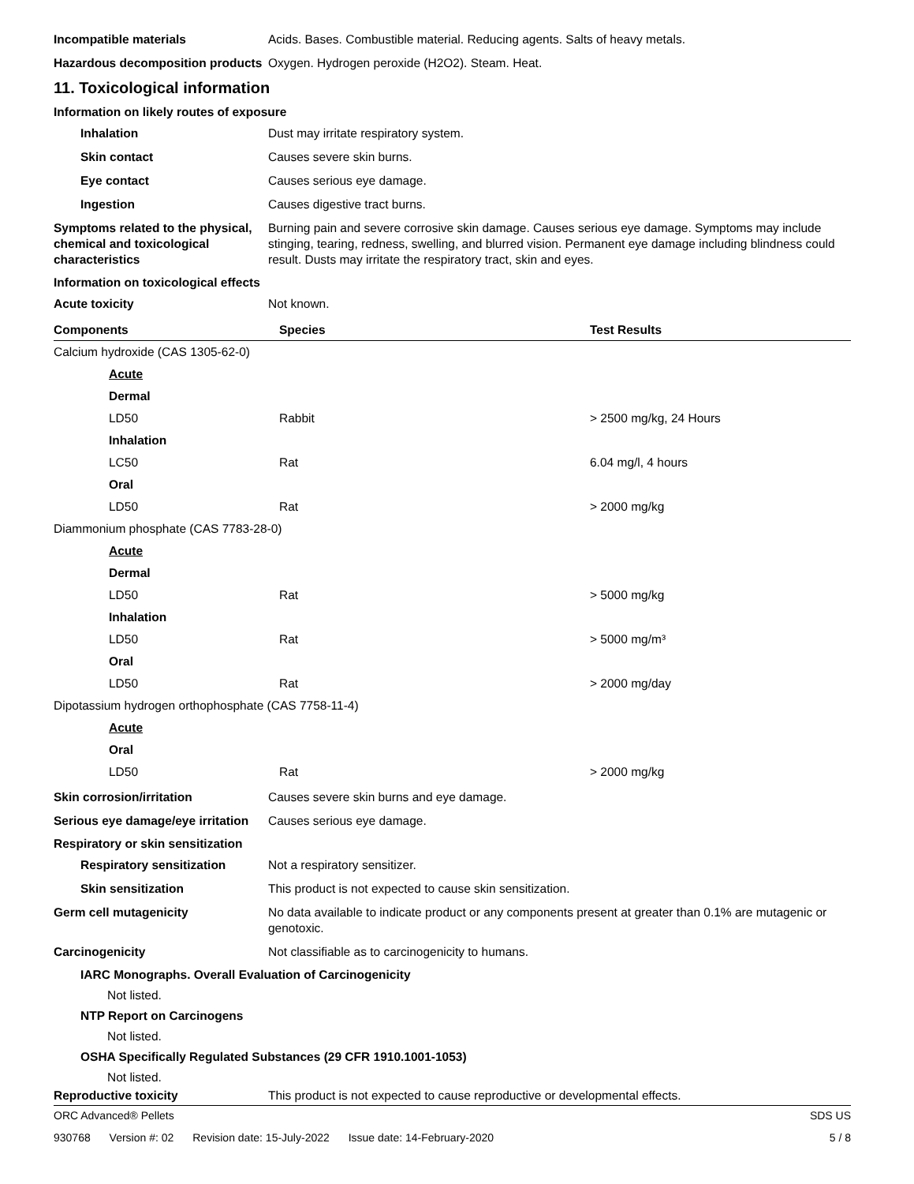Incompatible materials Acids. Bases. Combustible material. Reducing agents. Salts of heavy metals.
Hazardous decomposition products
Oxygen. Hydrogen peroxide (H2O2). Steam. Heat.
11. Toxicological information
Information on likely routes of exposure
Inhalation Dust may irritate respiratory system.
Skin contact Causes severe skin burns.
Eye contact Causes serious eye damage.
Ingestion Causes digestive tract burns.
Symptoms related to the physical, chemical and toxicological characteristics
Burning pain and severe corrosive skin damage. Causes serious eye damage. Symptoms may include stinging, tearing, redness, swelling, and blurred vision. Permanent eye damage including blindness could result. Dusts may irritate the respiratory tract, skin and eyes.
Information on toxicological effects
Acute toxicity Not known.
| Components | Species | Test Results |
| --- | --- | --- |
| Calcium hydroxide (CAS 1305-62-0) | | |
| Acute | | |
| Dermal | | |
| LD50 | Rabbit | > 2500 mg/kg, 24 Hours |
| Inhalation | | |
| LC50 | Rat | 6.04 mg/l, 4 hours |
| Oral | | |
| LD50 | Rat | > 2000 mg/kg |
| Diammonium phosphate (CAS 7783-28-0) | | |
| Acute | | |
| Dermal | | |
| LD50 | Rat | > 5000 mg/kg |
| Inhalation | | |
| LD50 | Rat | > 5000 mg/m³ |
| Oral | | |
| LD50 | Rat | > 2000 mg/day |
| Dipotassium hydrogen orthophosphate (CAS 7758-11-4) | | |
| Acute | | |
| Oral | | |
| LD50 | Rat | > 2000 mg/kg |
Skin corrosion/irritation Causes severe skin burns and eye damage.
Serious eye damage/eye irritation
Causes serious eye damage.
Respiratory or skin sensitization
Respiratory sensitization Not a respiratory sensitizer.
Skin sensitization This product is not expected to cause skin sensitization.
Germ cell mutagenicity No data available to indicate product or any components present at greater than 0.1% are mutagenic or genotoxic.
Carcinogenicity Not classifiable as to carcinogenicity to humans.
IARC Monographs. Overall Evaluation of Carcinogenicity
Not listed.
NTP Report on Carcinogens
Not listed.
OSHA Specifically Regulated Substances (29 CFR 1910.1001-1053)
Not listed.
Reproductive toxicity This product is not expected to cause reproductive or developmental effects.
ORC Advanced® Pellets SDS US
930768 Version #: 02 Revision date: 15-July-2022 Issue date: 14-February-2020
5 / 8